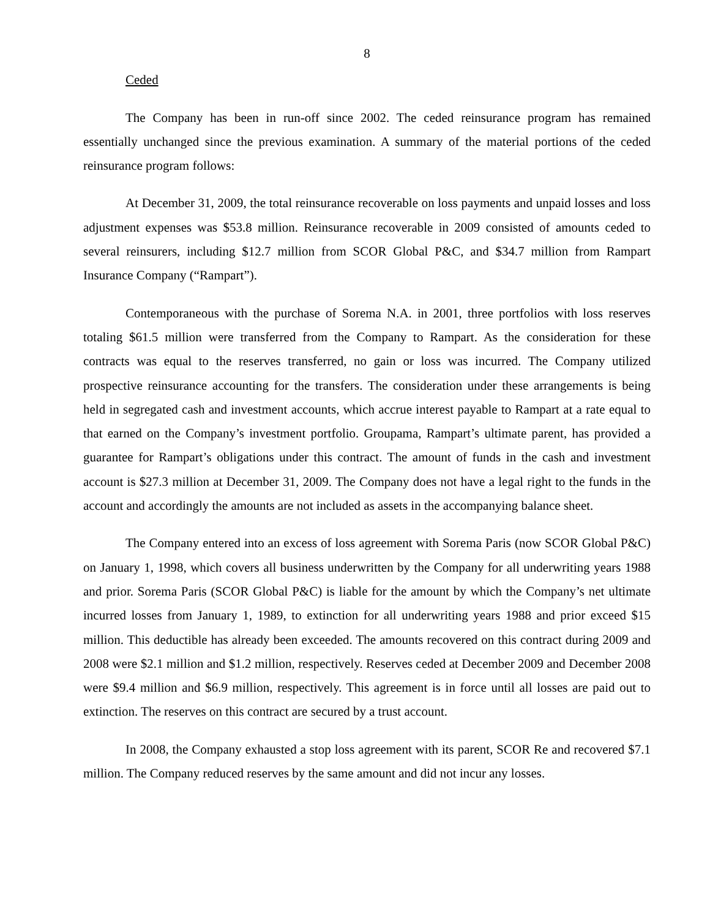8
Ceded
The Company has been in run-off since 2002. The ceded reinsurance program has remained essentially unchanged since the previous examination. A summary of the material portions of the ceded reinsurance program follows:
At December 31, 2009, the total reinsurance recoverable on loss payments and unpaid losses and loss adjustment expenses was $53.8 million. Reinsurance recoverable in 2009 consisted of amounts ceded to several reinsurers, including $12.7 million from SCOR Global P&C, and $34.7 million from Rampart Insurance Company (“Rampart”).
Contemporaneous with the purchase of Sorema N.A. in 2001, three portfolios with loss reserves totaling $61.5 million were transferred from the Company to Rampart. As the consideration for these contracts was equal to the reserves transferred, no gain or loss was incurred. The Company utilized prospective reinsurance accounting for the transfers. The consideration under these arrangements is being held in segregated cash and investment accounts, which accrue interest payable to Rampart at a rate equal to that earned on the Company’s investment portfolio. Groupama, Rampart’s ultimate parent, has provided a guarantee for Rampart’s obligations under this contract. The amount of funds in the cash and investment account is $27.3 million at December 31, 2009. The Company does not have a legal right to the funds in the account and accordingly the amounts are not included as assets in the accompanying balance sheet.
The Company entered into an excess of loss agreement with Sorema Paris (now SCOR Global P&C) on January 1, 1998, which covers all business underwritten by the Company for all underwriting years 1988 and prior. Sorema Paris (SCOR Global P&C) is liable for the amount by which the Company’s net ultimate incurred losses from January 1, 1989, to extinction for all underwriting years 1988 and prior exceed $15 million. This deductible has already been exceeded. The amounts recovered on this contract during 2009 and 2008 were $2.1 million and $1.2 million, respectively. Reserves ceded at December 2009 and December 2008 were $9.4 million and $6.9 million, respectively. This agreement is in force until all losses are paid out to extinction. The reserves on this contract are secured by a trust account.
In 2008, the Company exhausted a stop loss agreement with its parent, SCOR Re and recovered $7.1 million. The Company reduced reserves by the same amount and did not incur any losses.